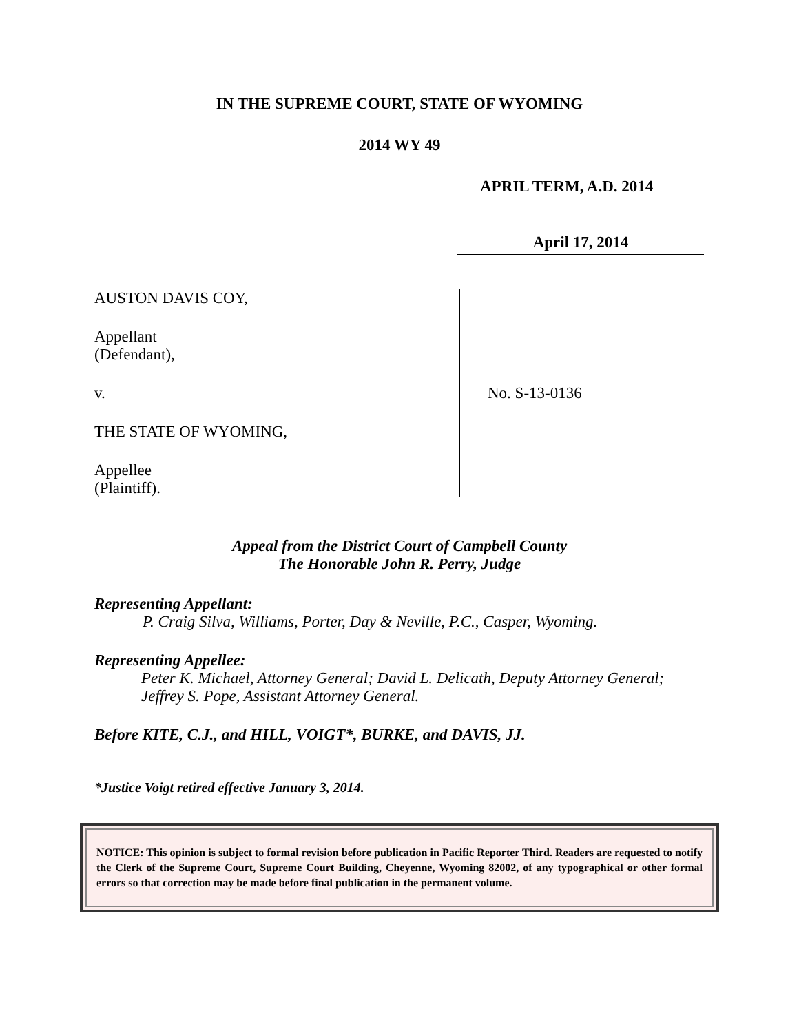IN THE SUPREME COURT, STATE OF WYOMING
2014 WY 49
APRIL TERM, A.D. 2014
April 17, 2014
AUSTON DAVIS COY,
Appellant
(Defendant),
v.
THE STATE OF WYOMING,
Appellee
(Plaintiff).
No. S-13-0136
Appeal from the District Court of Campbell County
The Honorable John R. Perry, Judge
Representing Appellant:
P. Craig Silva, Williams, Porter, Day & Neville, P.C., Casper, Wyoming.
Representing Appellee:
Peter K. Michael, Attorney General; David L. Delicath, Deputy Attorney General; Jeffrey S. Pope, Assistant Attorney General.
Before KITE, C.J., and HILL, VOIGT*, BURKE, and DAVIS, JJ.
*Justice Voigt retired effective January 3, 2014.
NOTICE: This opinion is subject to formal revision before publication in Pacific Reporter Third. Readers are requested to notify the Clerk of the Supreme Court, Supreme Court Building, Cheyenne, Wyoming 82002, of any typographical or other formal errors so that correction may be made before final publication in the permanent volume.